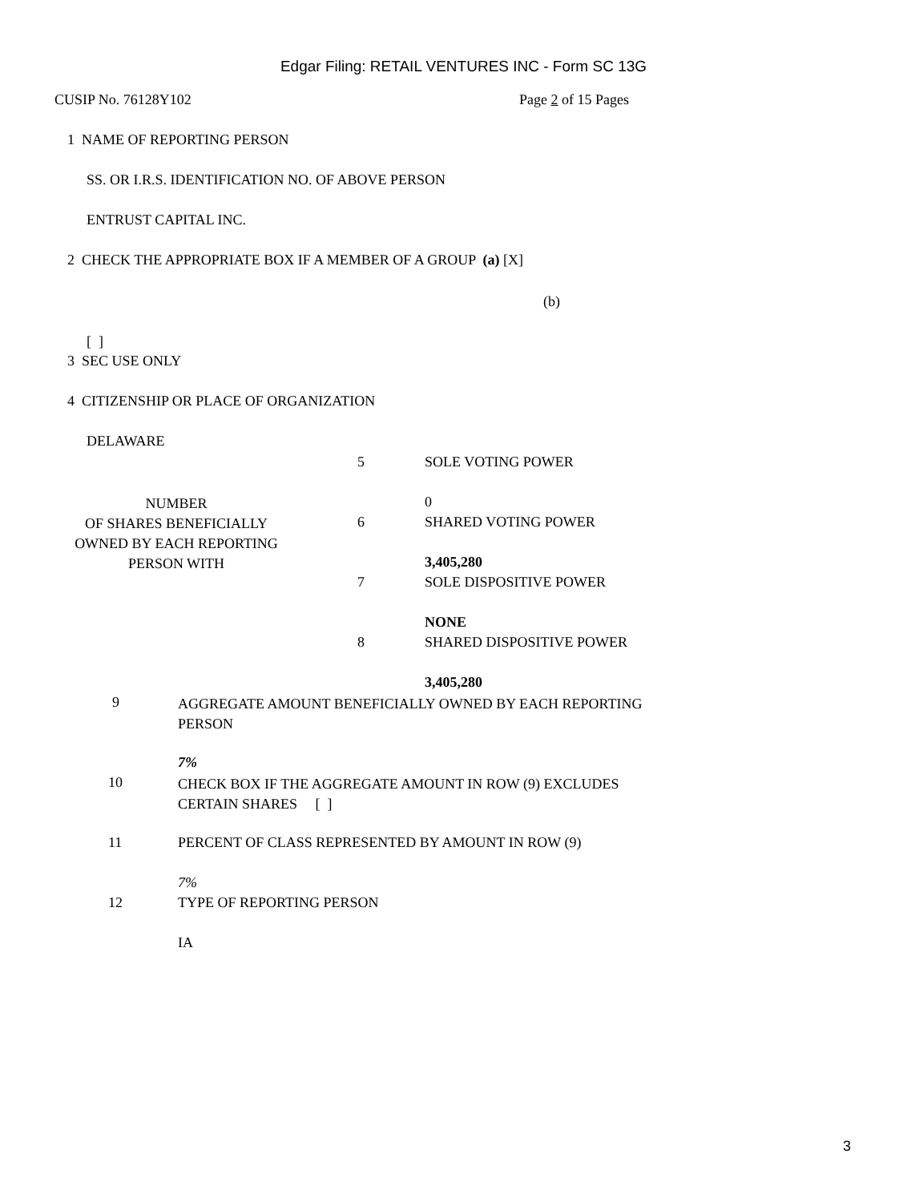Edgar Filing: RETAIL VENTURES INC - Form SC 13G
CUSIP No. 76128Y102 Page 2 of 15 Pages
1 NAME OF REPORTING PERSON
SS. OR I.R.S. IDENTIFICATION NO. OF ABOVE PERSON
ENTRUST CAPITAL INC.
2 CHECK THE APPROPRIATE BOX IF A MEMBER OF A GROUP (a) [X]
(b)
[ ]
3 SEC USE ONLY
4 CITIZENSHIP OR PLACE OF ORGANIZATION
DELAWARE
NUMBER
OF SHARES BENEFICIALLY
OWNED BY EACH REPORTING
PERSON WITH
5 SOLE VOTING POWER
0
6 SHARED VOTING POWER
3,405,280
7 SOLE DISPOSITIVE POWER
NONE
8 SHARED DISPOSITIVE POWER
3,405,280
9
AGGREGATE AMOUNT BENEFICIALLY OWNED BY EACH REPORTING
PERSON
7%
10
CHECK BOX IF THE AGGREGATE AMOUNT IN ROW (9) EXCLUDES
CERTAIN SHARES [ ]
11 PERCENT OF CLASS REPRESENTED BY AMOUNT IN ROW (9)
7%
12 TYPE OF REPORTING PERSON
IA
3